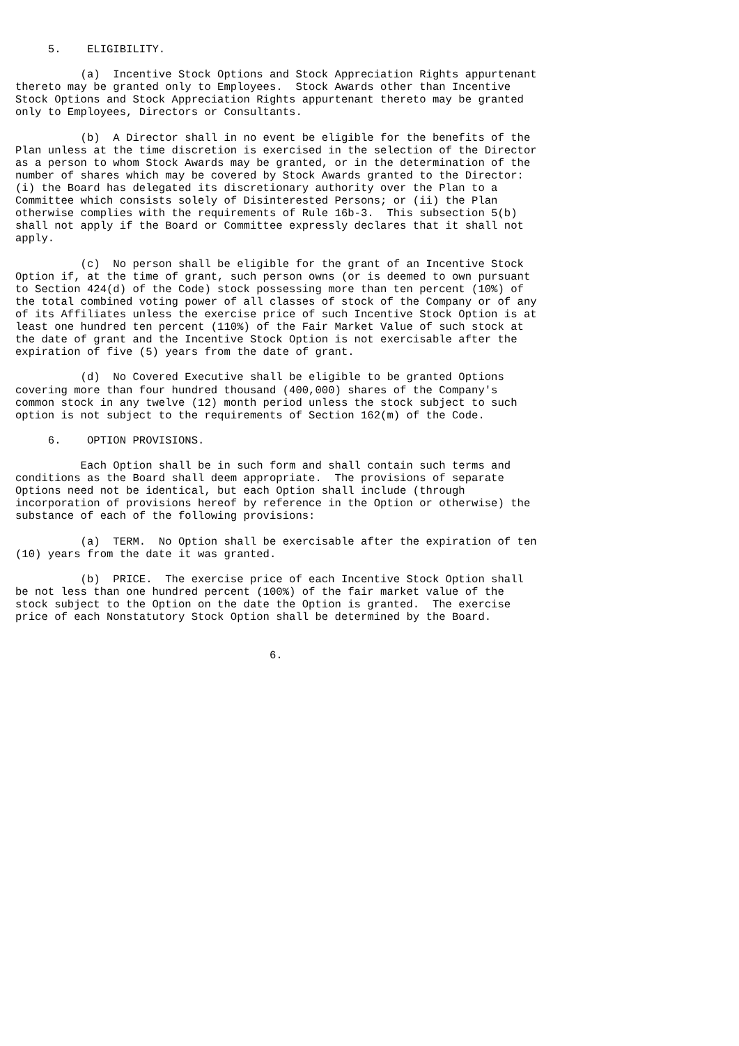5.    ELIGIBILITY.

          (a)  Incentive Stock Options and Stock Appreciation Rights appurtenant
thereto may be granted only to Employees.  Stock Awards other than Incentive
Stock Options and Stock Appreciation Rights appurtenant thereto may be granted
only to Employees, Directors or Consultants.

          (b)  A Director shall in no event be eligible for the benefits of the
Plan unless at the time discretion is exercised in the selection of the Director
as a person to whom Stock Awards may be granted, or in the determination of the
number of shares which may be covered by Stock Awards granted to the Director:
(i) the Board has delegated its discretionary authority over the Plan to a
Committee which consists solely of Disinterested Persons; or (ii) the Plan
otherwise complies with the requirements of Rule 16b-3.  This subsection 5(b)
shall not apply if the Board or Committee expressly declares that it shall not
apply.

          (c)  No person shall be eligible for the grant of an Incentive Stock
Option if, at the time of grant, such person owns (or is deemed to own pursuant
to Section 424(d) of the Code) stock possessing more than ten percent (10%) of
the total combined voting power of all classes of stock of the Company or of any
of its Affiliates unless the exercise price of such Incentive Stock Option is at
least one hundred ten percent (110%) of the Fair Market Value of such stock at
the date of grant and the Incentive Stock Option is not exercisable after the
expiration of five (5) years from the date of grant.

          (d)  No Covered Executive shall be eligible to be granted Options
covering more than four hundred thousand (400,000) shares of the Company's
common stock in any twelve (12) month period unless the stock subject to such
option is not subject to the requirements of Section 162(m) of the Code.

     6.    OPTION PROVISIONS.

          Each Option shall be in such form and shall contain such terms and
conditions as the Board shall deem appropriate.  The provisions of separate
Options need not be identical, but each Option shall include (through
incorporation of provisions hereof by reference in the Option or otherwise) the
substance of each of the following provisions:

          (a)  TERM.  No Option shall be exercisable after the expiration of ten
(10) years from the date it was granted.

          (b)  PRICE.  The exercise price of each Incentive Stock Option shall
be not less than one hundred percent (100%) of the fair market value of the
stock subject to the Option on the date the Option is granted.  The exercise
price of each Nonstatutory Stock Option shall be determined by the Board.


                                       6.